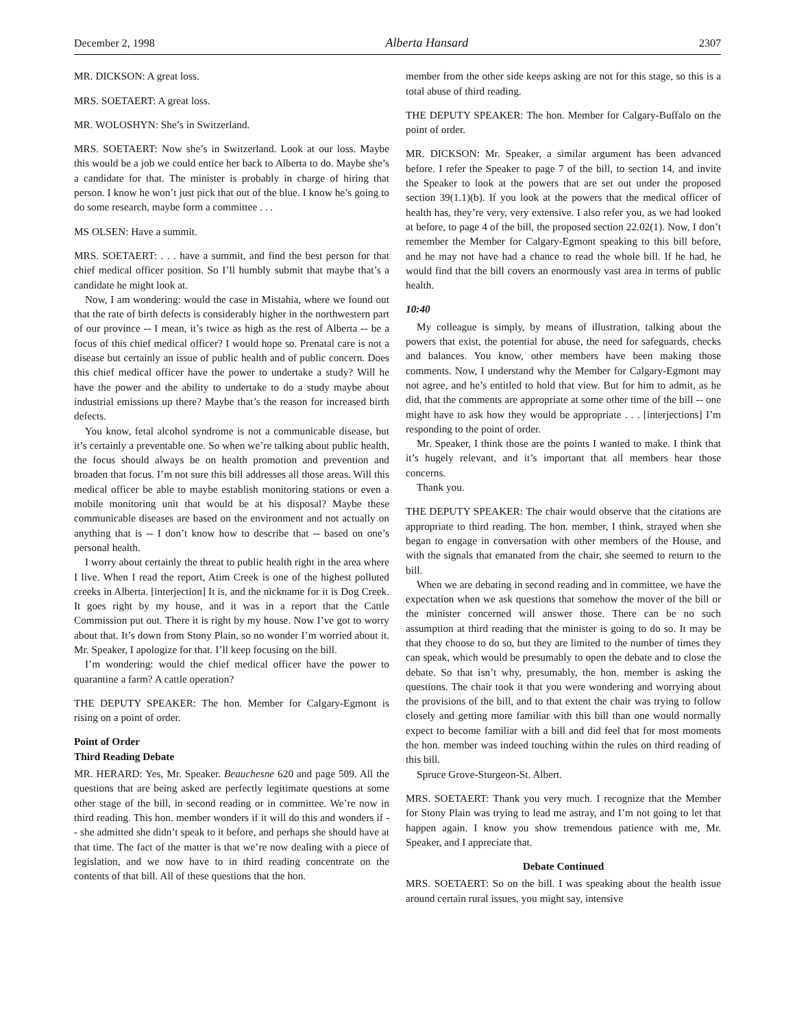December 2, 1998 Alberta Hansard 2307
MR. DICKSON: A great loss.
MRS. SOETAERT: A great loss.
MR. WOLOSHYN: She’s in Switzerland.
MRS. SOETAERT: Now she’s in Switzerland. Look at our loss. Maybe this would be a job we could entice her back to Alberta to do. Maybe she’s a candidate for that. The minister is probably in charge of hiring that person. I know he won’t just pick that out of the blue. I know he’s going to do some research, maybe form a committee . . .
MS OLSEN: Have a summit.
MRS. SOETAERT: . . . have a summit, and find the best person for that chief medical officer position. So I’ll humbly submit that maybe that’s a candidate he might look at.
Now, I am wondering: would the case in Mistahia, where we found out that the rate of birth defects is considerably higher in the northwestern part of our province -- I mean, it’s twice as high as the rest of Alberta -- be a focus of this chief medical officer? I would hope so. Prenatal care is not a disease but certainly an issue of public health and of public concern. Does this chief medical officer have the power to undertake a study? Will he have the power and the ability to undertake to do a study maybe about industrial emissions up there? Maybe that’s the reason for increased birth defects.
You know, fetal alcohol syndrome is not a communicable disease, but it’s certainly a preventable one. So when we’re talking about public health, the focus should always be on health promotion and prevention and broaden that focus. I’m not sure this bill addresses all those areas. Will this medical officer be able to maybe establish monitoring stations or even a mobile monitoring unit that would be at his disposal? Maybe these communicable diseases are based on the environment and not actually on anything that is -- I don’t know how to describe that -- based on one’s personal health.
I worry about certainly the threat to public health right in the area where I live. When I read the report, Atim Creek is one of the highest polluted creeks in Alberta. [interjection] It is, and the nickname for it is Dog Creek. It goes right by my house, and it was in a report that the Cattle Commission put out. There it is right by my house. Now I’ve got to worry about that. It’s down from Stony Plain, so no wonder I’m worried about it. Mr. Speaker, I apologize for that. I’ll keep focusing on the bill.
I’m wondering: would the chief medical officer have the power to quarantine a farm? A cattle operation?
THE DEPUTY SPEAKER: The hon. Member for Calgary-Egmont is rising on a point of order.
Point of Order
Third Reading Debate
MR. HERARD: Yes, Mr. Speaker. Beauchesne 620 and page 509. All the questions that are being asked are perfectly legitimate questions at some other stage of the bill, in second reading or in committee. We’re now in third reading. This hon. member wonders if it will do this and wonders if -- she admitted she didn’t speak to it before, and perhaps she should have at that time. The fact of the matter is that we’re now dealing with a piece of legislation, and we now have to in third reading concentrate on the contents of that bill. All of these questions that the hon.
member from the other side keeps asking are not for this stage, so this is a total abuse of third reading.
THE DEPUTY SPEAKER: The hon. Member for Calgary-Buffalo on the point of order.
MR. DICKSON: Mr. Speaker, a similar argument has been advanced before. I refer the Speaker to page 7 of the bill, to section 14, and invite the Speaker to look at the powers that are set out under the proposed section 39(1.1)(b). If you look at the powers that the medical officer of health has, they’re very, very extensive. I also refer you, as we had looked at before, to page 4 of the bill, the proposed section 22.02(1). Now, I don’t remember the Member for Calgary-Egmont speaking to this bill before, and he may not have had a chance to read the whole bill. If he had, he would find that the bill covers an enormously vast area in terms of public health.
10:40
My colleague is simply, by means of illustration, talking about the powers that exist, the potential for abuse, the need for safeguards, checks and balances. You know, other members have been making those comments. Now, I understand why the Member for Calgary-Egmont may not agree, and he’s entitled to hold that view. But for him to admit, as he did, that the comments are appropriate at some other time of the bill -- one might have to ask how they would be appropriate . . . [interjections] I’m responding to the point of order.
Mr. Speaker, I think those are the points I wanted to make. I think that it’s hugely relevant, and it’s important that all members hear those concerns.
Thank you.
THE DEPUTY SPEAKER: The chair would observe that the citations are appropriate to third reading. The hon. member, I think, strayed when she began to engage in conversation with other members of the House, and with the signals that emanated from the chair, she seemed to return to the bill.
When we are debating in second reading and in committee, we have the expectation when we ask questions that somehow the mover of the bill or the minister concerned will answer those. There can be no such assumption at third reading that the minister is going to do so. It may be that they choose to do so, but they are limited to the number of times they can speak, which would be presumably to open the debate and to close the debate. So that isn’t why, presumably, the hon. member is asking the questions. The chair took it that you were wondering and worrying about the provisions of the bill, and to that extent the chair was trying to follow closely and getting more familiar with this bill than one would normally expect to become familiar with a bill and did feel that for most moments the hon. member was indeed touching within the rules on third reading of this bill.
Spruce Grove-Sturgeon-St. Albert.
MRS. SOETAERT: Thank you very much. I recognize that the Member for Stony Plain was trying to lead me astray, and I’m not going to let that happen again. I know you show tremendous patience with me, Mr. Speaker, and I appreciate that.
Debate Continued
MRS. SOETAERT: So on the bill. I was speaking about the health issue around certain rural issues, you might say, intensive